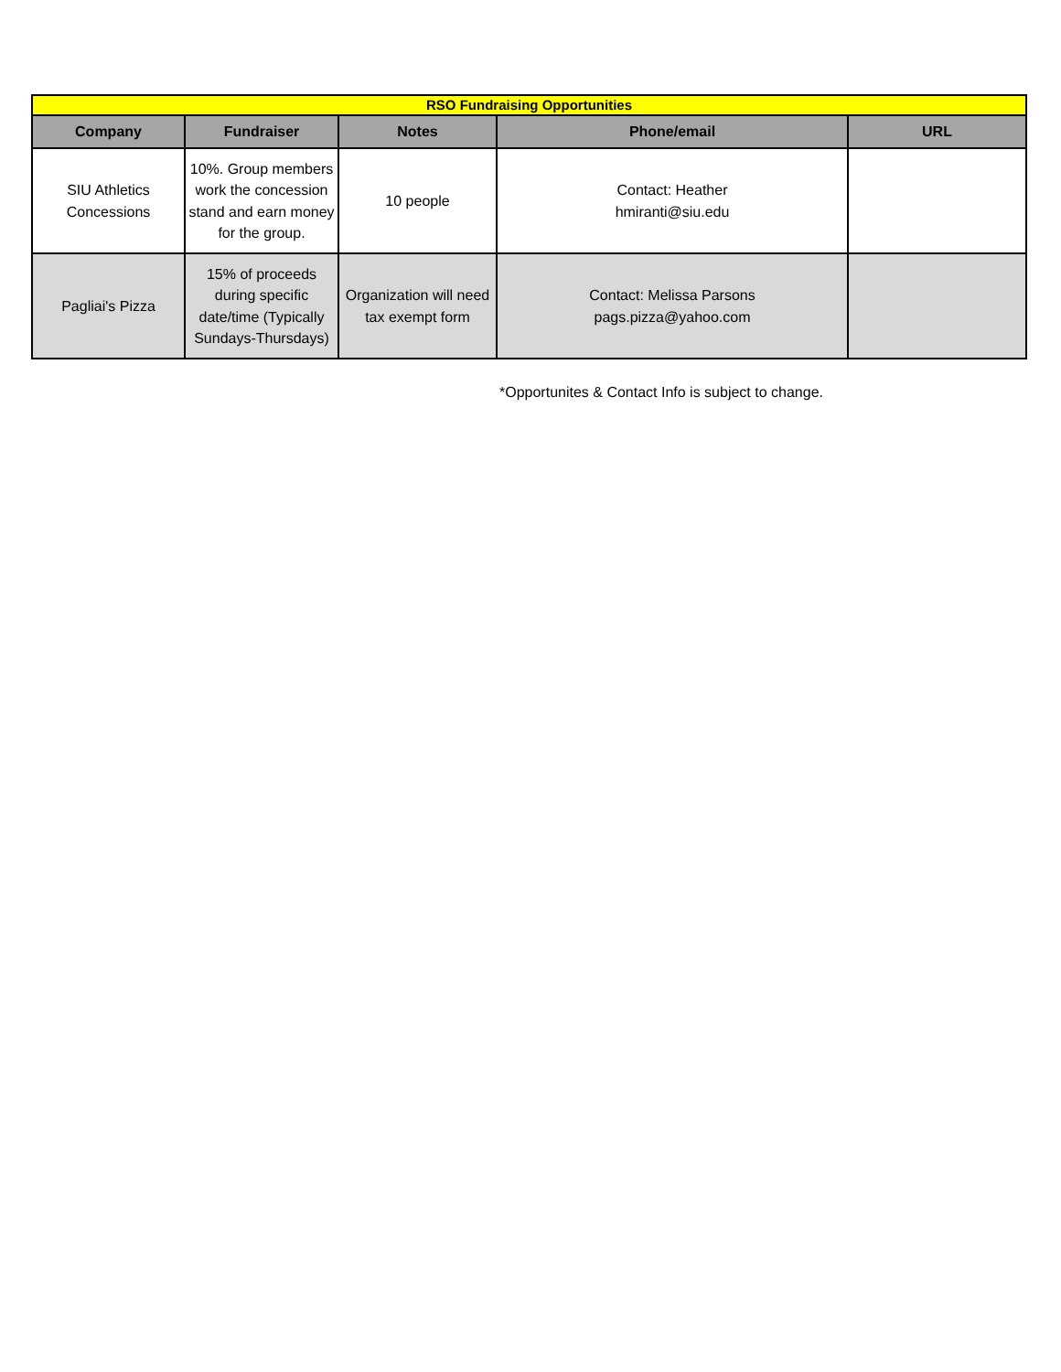| RSO Fundraising Opportunities | | | | |
| Company | Fundraiser | Notes | Phone/email | URL |
| SIU Athletics Concessions | 10%. Group members work the concession stand and earn money for the group. | 10 people | Contact: Heather hmiranti@siu.edu | |
| Pagliai's Pizza | 15% of proceeds during specific date/time (Typically Sundays-Thursdays) | Organization will need tax exempt form | Contact: Melissa Parsons pags.pizza@yahoo.com | |
*Opportunites & Contact Info is subject to change.